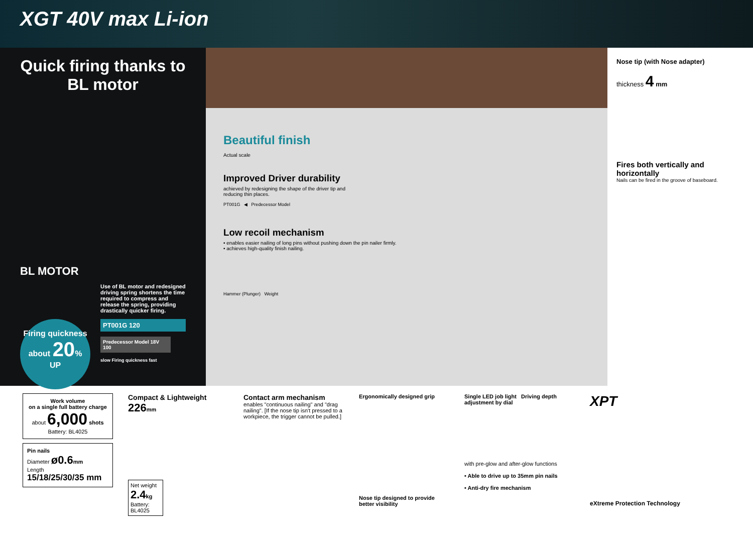XGT 40V max Li-ion
Quick firing thanks to BL motor
BL MOTOR
Use of BL motor and redesigned driving spring shortens the time required to compress and release the spring, providing drastically quicker firing.
Firing quickness
about 20%
UP
PT001G 120
Predecessor Model 18V 100
slow Firing quickness fast
Beautiful finish
Actual scale
Improved Driver durability
achieved by redesigning the shape of the driver tip and reducing thin places.
PT001G ◀ Predecessor Model
Low recoil mechanism
• enables easier nailing of long pins without pushing down the pin nailer firmly.
• achieves high-quality finish nailing.
Hammer (Plunger) Weight
Nose tip (with Nose adapter)
thickness 4 mm
Fires both vertically and horizontally
Nails can be fired in the groove of baseboard.
Work volume
on a single full battery charge
about 6,000 shots
Battery: BL4025
Pin nails
Diameter ø0.6 mm
Length
15/18/25/30/35 mm
Compact & Lightweight
226 mm
Net weight
2.4 kg
Battery: BL4025
Contact arm mechanism
enables "continuous nailing" and "drag nailing". [If the nose tip isn't pressed to a workpiece, the trigger cannot be pulled.]
Ergonomically designed grip
Nose tip designed to provide better visibility
Single LED job light Driving depth adjustment by dial
with pre-glow and after-glow functions
• Able to drive up to 35mm pin nails
• Anti-dry fire mechanism
XPT
eXtreme Protection Technology